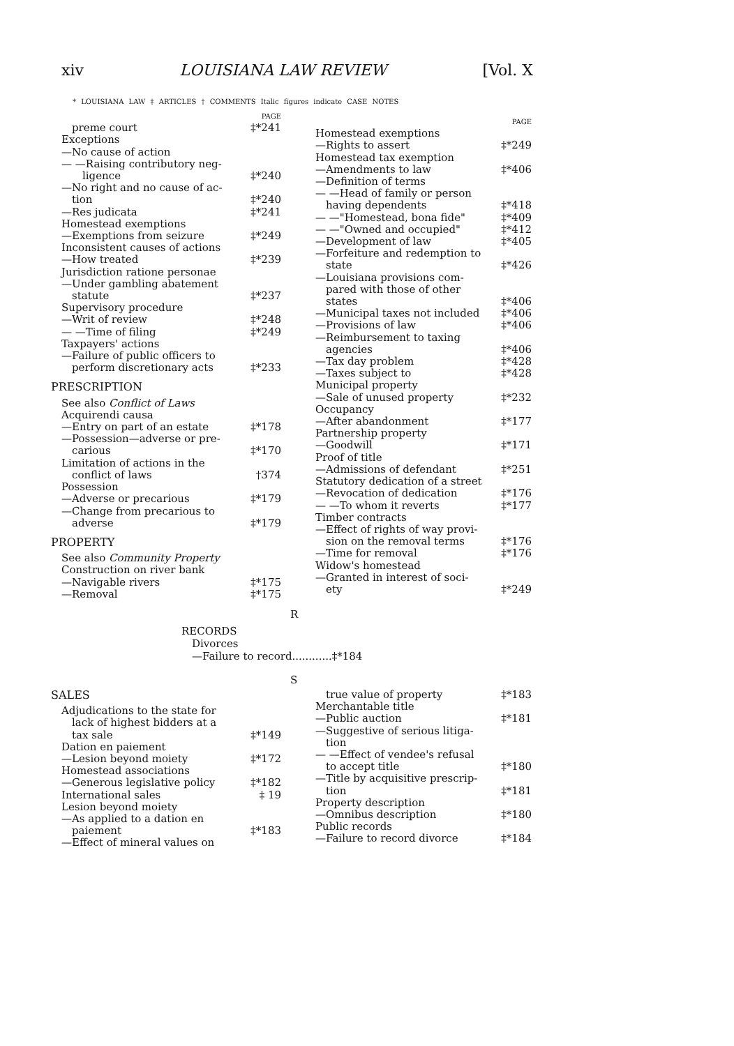xiv LOUISIANA LAW REVIEW [Vol. X
* LOUISIANA LAW ‡ ARTICLES † COMMENTS Italic figures indicate CASE NOTES
PAGE
preme court ‡*241
Exceptions
—No cause of action
— —Raising contributory neg-
ligence ‡*240
—No right and no cause of ac-
tion ‡*240
—Res judicata ‡*241
Homestead exemptions
—Exemptions from seizure ‡*249
Inconsistent causes of actions
—How treated ‡*239
Jurisdiction ratione personae
—Under gambling abatement
statute ‡*237
Supervisory procedure
—Writ of review ‡*248
— —Time of filing ‡*249
Taxpayers' actions
—Failure of public officers to
perform discretionary acts ‡*233
PRESCRIPTION
See also Conflict of Laws
Acquirendi causa
—Entry on part of an estate ‡*178
—Possession—adverse or pre-
carious ‡*170
Limitation of actions in the
conflict of laws †374
Possession
—Adverse or precarious ‡*179
—Change from precarious to
adverse ‡*179
PROPERTY
See also Community Property
Construction on river bank
—Navigable rivers ‡*175
—Removal ‡*175
PAGE
Homestead exemptions
—Rights to assert ‡*249
Homestead tax exemption
—Amendments to law ‡*406
—Definition of terms
— —Head of family or person
having dependents ‡*418
— —"Homestead, bona fide" ‡*409
— —"Owned and occupied" ‡*412
—Development of law ‡*405
—Forfeiture and redemption to
state ‡*426
—Louisiana provisions com-
pared with those of other
states ‡*406
—Municipal taxes not included ‡*406
—Provisions of law ‡*406
—Reimbursement to taxing
agencies ‡*406
—Tax day problem ‡*428
—Taxes subject to ‡*428
Municipal property
—Sale of unused property ‡*232
Occupancy
—After abandonment ‡*177
Partnership property
—Goodwill ‡*171
Proof of title
—Admissions of defendant ‡*251
Statutory dedication of a street
—Revocation of dedication ‡*176
— —To whom it reverts ‡*177
Timber contracts
—Effect of rights of way provi-
sion on the removal terms ‡*176
—Time for removal ‡*176
Widow's homestead
—Granted in interest of soci-
ety ‡*249
R
RECORDS
Divorces
—Failure to record............‡*184
S
SALES
Adjudications to the state for
lack of highest bidders at a
tax sale ‡*149
Dation en paiement
—Lesion beyond moiety ‡*172
Homestead associations
—Generous legislative policy ‡*182
International sales ‡ 19
Lesion beyond moiety
—As applied to a dation en
paiement ‡*183
—Effect of mineral values on
true value of property ‡*183
Merchantable title
—Public auction ‡*181
—Suggestive of serious litiga-
tion
— —Effect of vendee's refusal
to accept title ‡*180
—Title by acquisitive prescrip-
tion ‡*181
Property description
—Omnibus description ‡*180
Public records
—Failure to record divorce ‡*184